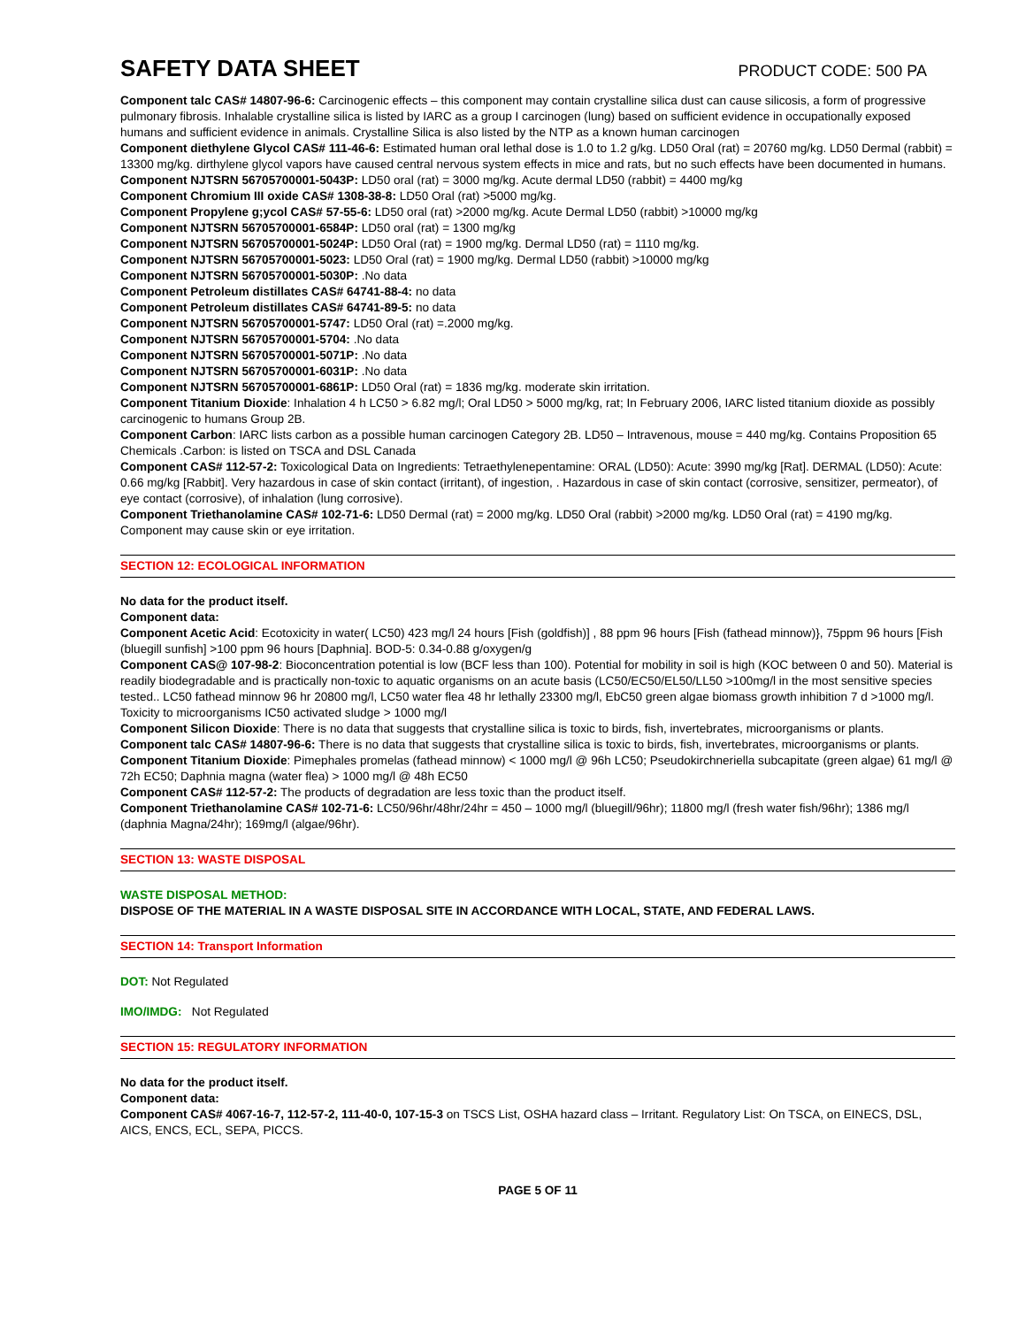SAFETY DATA SHEET
PRODUCT CODE: 500 PA
Component talc CAS# 14807-96-6: Carcinogenic effects – this component may contain crystalline silica dust can cause silicosis, a form of progressive pulmonary fibrosis. Inhalable crystalline silica is listed by IARC as a group I carcinogen (lung) based on sufficient evidence in occupationally exposed humans and sufficient evidence in animals. Crystalline Silica is also listed by the NTP as a known human carcinogen
Component diethylene Glycol CAS# 111-46-6: Estimated human oral lethal dose is 1.0 to 1.2 g/kg. LD50 Oral (rat) = 20760 mg/kg. LD50 Dermal (rabbit) = 13300 mg/kg. dirthylene glycol vapors have caused central nervous system effects in mice and rats, but no such effects have been documented in humans.
Component NJTSRN 56705700001-5043P: LD50 oral (rat) = 3000 mg/kg. Acute dermal LD50 (rabbit) = 4400 mg/kg
Component Chromium III oxide CAS# 1308-38-8: LD50 Oral (rat) >5000 mg/kg.
Component Propylene g;ycol CAS# 57-55-6: LD50 oral (rat) >2000 mg/kg. Acute Dermal LD50 (rabbit) >10000 mg/kg
Component NJTSRN 56705700001-6584P: LD50 oral (rat) = 1300 mg/kg
Component NJTSRN 56705700001-5024P: LD50 Oral (rat) = 1900 mg/kg. Dermal LD50 (rat) = 1110 mg/kg.
Component NJTSRN 56705700001-5023: LD50 Oral (rat) = 1900 mg/kg. Dermal LD50 (rabbit) >10000 mg/kg
Component NJTSRN 56705700001-5030P: .No data
Component Petroleum distillates CAS# 64741-88-4: no data
Component Petroleum distillates CAS# 64741-89-5: no data
Component NJTSRN 56705700001-5747: LD50 Oral (rat) =.2000 mg/kg.
Component NJTSRN 56705700001-5704: .No data
Component NJTSRN 56705700001-5071P: .No data
Component NJTSRN 56705700001-6031P: .No data
Component NJTSRN 56705700001-6861P: LD50 Oral (rat) = 1836 mg/kg. moderate skin irritation.
Component Titanium Dioxide: Inhalation 4 h LC50 > 6.82 mg/l; Oral LD50 > 5000 mg/kg, rat; In February 2006, IARC listed titanium dioxide as possibly carcinogenic to humans Group 2B.
Component Carbon: IARC lists carbon as a possible human carcinogen Category 2B. LD50 – Intravenous, mouse = 440 mg/kg. Contains Proposition 65 Chemicals .Carbon: is listed on TSCA and DSL Canada
Component CAS# 112-57-2: Toxicological Data on Ingredients: Tetraethylenepentamine: ORAL (LD50): Acute: 3990 mg/kg [Rat]. DERMAL (LD50): Acute: 0.66 mg/kg [Rabbit]. Very hazardous in case of skin contact (irritant), of ingestion, . Hazardous in case of skin contact (corrosive, sensitizer, permeator), of eye contact (corrosive), of inhalation (lung corrosive).
Component Triethanolamine CAS# 102-71-6: LD50 Dermal (rat) = 2000 mg/kg. LD50 Oral (rabbit) >2000 mg/kg. LD50 Oral (rat) = 4190 mg/kg. Component may cause skin or eye irritation.
SECTION 12: ECOLOGICAL INFORMATION
No data for the product itself.
Component data:
Component Acetic Acid: Ecotoxicity in water( LC50) 423 mg/l 24 hours [Fish (goldfish)] , 88 ppm 96 hours [Fish (fathead minnow)}, 75ppm 96 hours [Fish (bluegill sunfish] >100 ppm 96 hours [Daphnia]. BOD-5: 0.34-0.88 g/oxygen/g
Component CAS@ 107-98-2: Bioconcentration potential is low (BCF less than 100). Potential for mobility in soil is high (KOC between 0 and 50). Material is readily biodegradable and is practically non-toxic to aquatic organisms on an acute basis (LC50/EC50/EL50/LL50 >100mg/l in the most sensitive species tested.. LC50 fathead minnow 96 hr 20800 mg/l, LC50 water flea 48 hr lethally 23300 mg/l, EbC50 green algae biomass growth inhibition 7 d >1000 mg/l. Toxicity to microorganisms IC50 activated sludge > 1000 mg/l
Component Silicon Dioxide: There is no data that suggests that crystalline silica is toxic to birds, fish, invertebrates, microorganisms or plants.
Component talc CAS# 14807-96-6: There is no data that suggests that crystalline silica is toxic to birds, fish, invertebrates, microorganisms or plants.
Component Titanium Dioxide: Pimephales promelas (fathead minnow) < 1000 mg/l @ 96h LC50; Pseudokirchneriella subcapitate (green algae) 61 mg/l @ 72h EC50; Daphnia magna (water flea) > 1000 mg/l @ 48h EC50
Component CAS# 112-57-2: The products of degradation are less toxic than the product itself.
Component Triethanolamine CAS# 102-71-6: LC50/96hr/48hr/24hr = 450 – 1000 mg/l (bluegill/96hr); 11800 mg/l (fresh water fish/96hr); 1386 mg/l (daphnia Magna/24hr); 169mg/l (algae/96hr).
SECTION 13: WASTE DISPOSAL
WASTE DISPOSAL METHOD:
DISPOSE OF THE MATERIAL IN A WASTE DISPOSAL SITE IN ACCORDANCE WITH LOCAL, STATE, AND FEDERAL LAWS.
SECTION 14: Transport Information
DOT: Not Regulated
IMO/IMDG: Not Regulated
SECTION 15: REGULATORY INFORMATION
No data for the product itself.
Component data:
Component CAS# 4067-16-7, 112-57-2, 111-40-0, 107-15-3 on TSCS List, OSHA hazard class – Irritant. Regulatory List: On TSCA, on EINECS, DSL, AICS, ENCS, ECL, SEPA, PICCS.
PAGE 5 OF 11